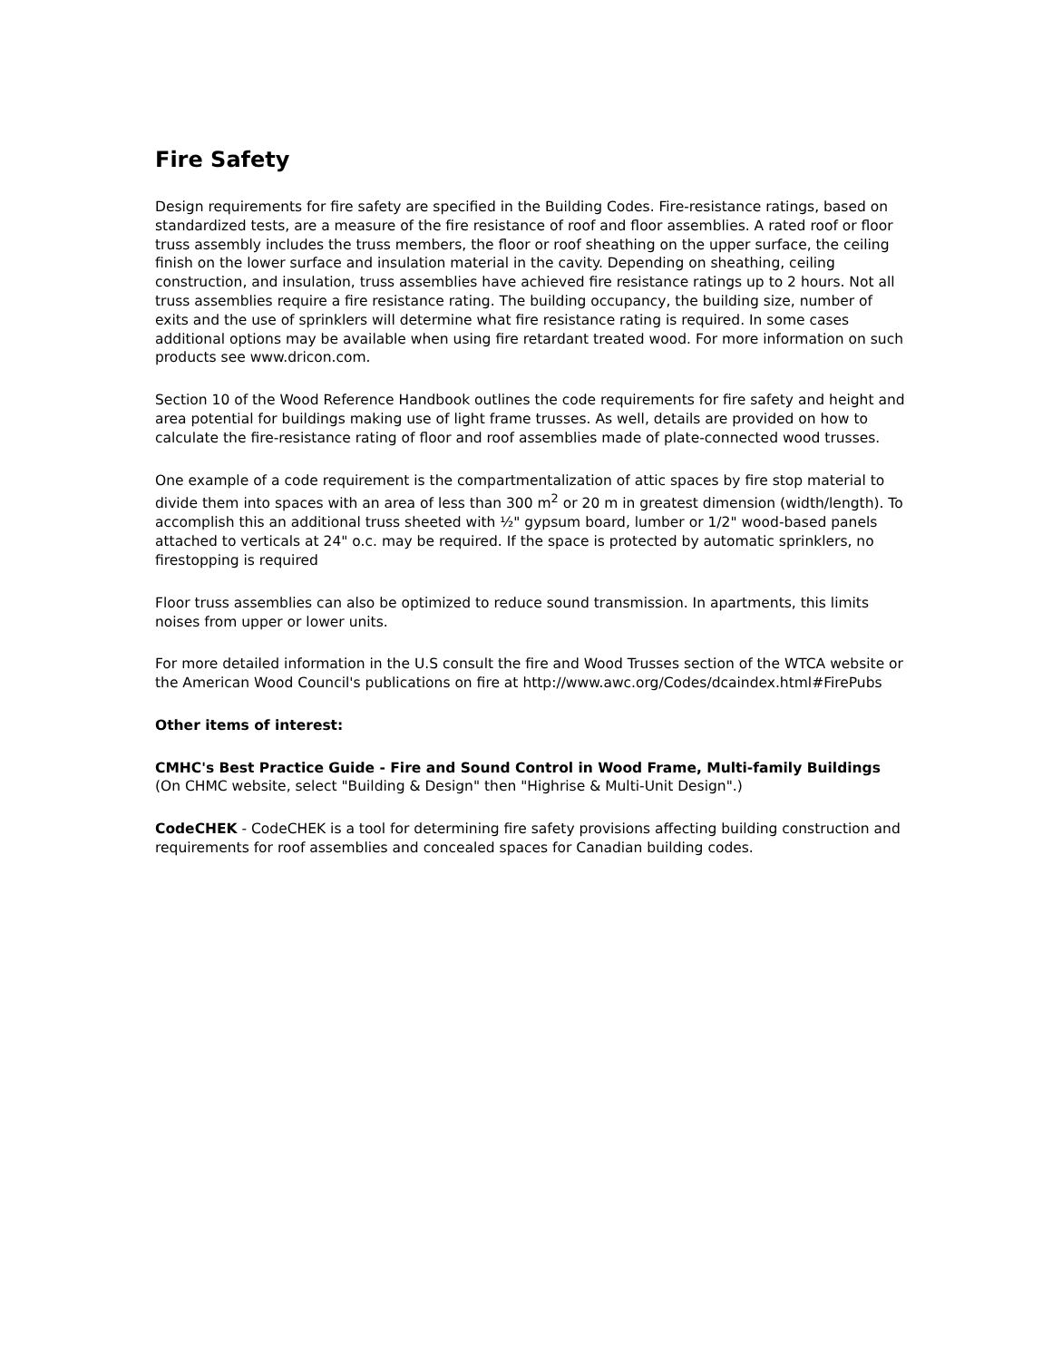Fire Safety
Design requirements for fire safety are specified in the Building Codes. Fire-resistance ratings, based on standardized tests, are a measure of the fire resistance of roof and floor assemblies. A rated roof or floor truss assembly includes the truss members, the floor or roof sheathing on the upper surface, the ceiling finish on the lower surface and insulation material in the cavity. Depending on sheathing, ceiling construction, and insulation, truss assemblies have achieved fire resistance ratings up to 2 hours. Not all truss assemblies require a fire resistance rating. The building occupancy, the building size, number of exits and the use of sprinklers will determine what fire resistance rating is required. In some cases additional options may be available when using fire retardant treated wood. For more information on such products see www.dricon.com.
Section 10 of the Wood Reference Handbook outlines the code requirements for fire safety and height and area potential for buildings making use of light frame trusses. As well, details are provided on how to calculate the fire-resistance rating of floor and roof assemblies made of plate-connected wood trusses.
One example of a code requirement is the compartmentalization of attic spaces by fire stop material to divide them into spaces with an area of less than 300 m<sup>2</sup> or 20 m in greatest dimension (width/length). To accomplish this an additional truss sheeted with ½" gypsum board, lumber or 1/2" wood-based panels attached to verticals at 24" o.c. may be required. If the space is protected by automatic sprinklers, no firestopping is required
Floor truss assemblies can also be optimized to reduce sound transmission. In apartments, this limits noises from upper or lower units.
For more detailed information in the U.S consult the fire and Wood Trusses section of the WTCA website or the American Wood Council's publications on fire at http://www.awc.org/Codes/dcaindex.html#FirePubs
Other items of interest:
CMHC's Best Practice Guide - Fire and Sound Control in Wood Frame, Multi-family Buildings (On CHMC website, select "Building & Design" then "Highrise & Multi-Unit Design".)
CodeCHEK - CodeCHEK is a tool for determining fire safety provisions affecting building construction and requirements for roof assemblies and concealed spaces for Canadian building codes.